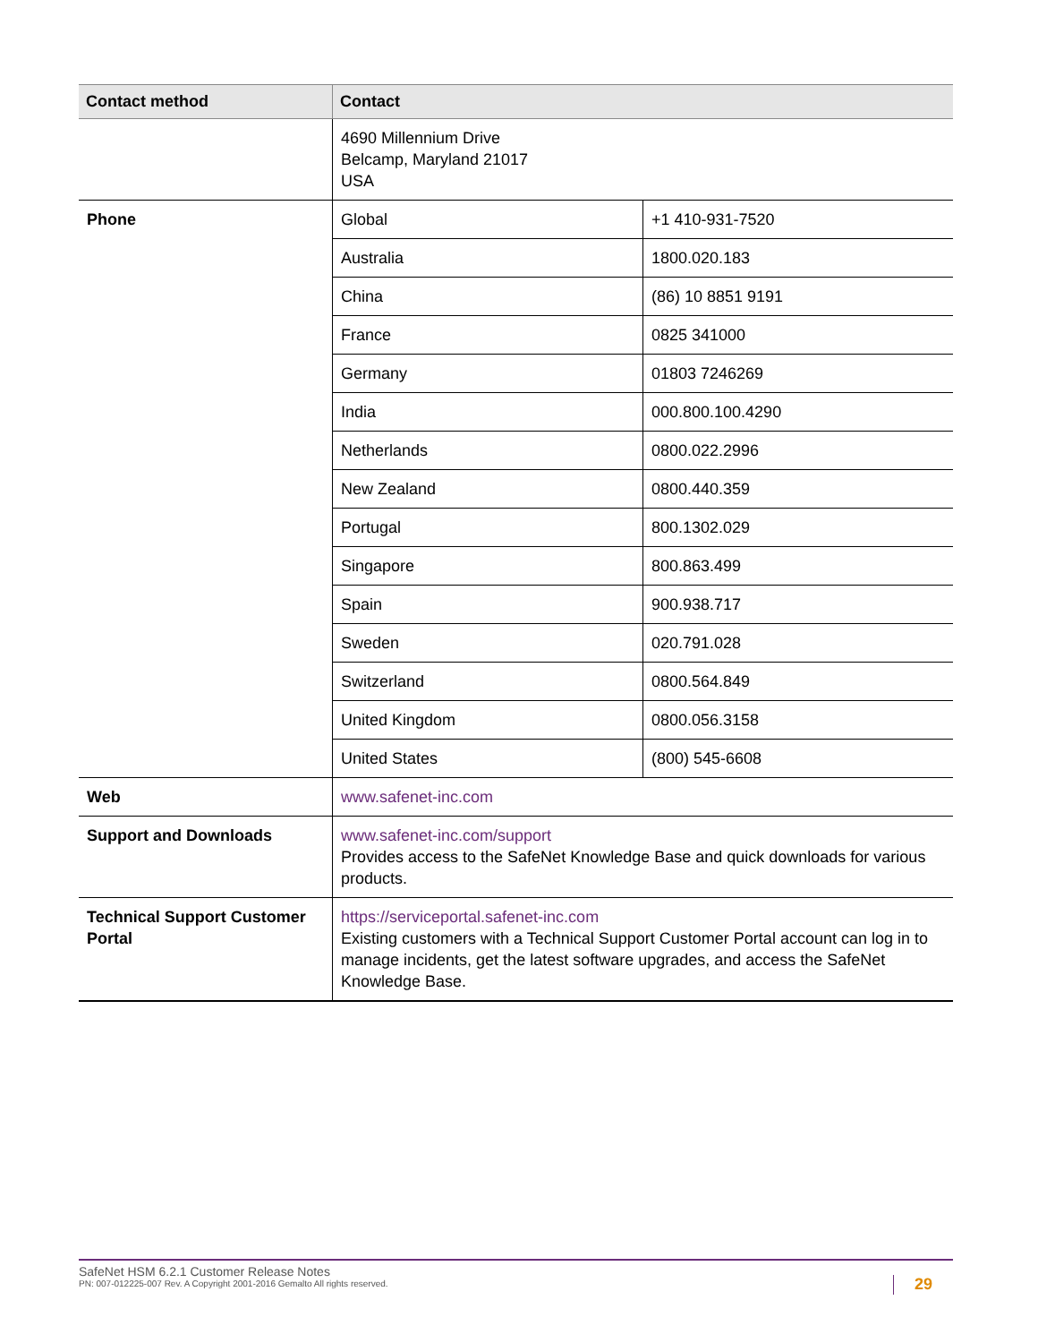| Contact method | Contact | |
| --- | --- | --- |
| | 4690 Millennium Drive Belcamp, Maryland 21017 USA | |
| Phone | Global | +1 410-931-7520 |
| | Australia | 1800.020.183 |
| | China | (86) 10 8851 9191 |
| | France | 0825 341000 |
| | Germany | 01803 7246269 |
| | India | 000.800.100.4290 |
| | Netherlands | 0800.022.2996 |
| | New Zealand | 0800.440.359 |
| | Portugal | 800.1302.029 |
| | Singapore | 800.863.499 |
| | Spain | 900.938.717 |
| | Sweden | 020.791.028 |
| | Switzerland | 0800.564.849 |
| | United Kingdom | 0800.056.3158 |
| | United States | (800) 545-6608 |
| Web | www.safenet-inc.com | |
| Support and Downloads | www.safenet-inc.com/support Provides access to the SafeNet Knowledge Base and quick downloads for various products. | |
| Technical Support Customer Portal | https://serviceportal.safenet-inc.com Existing customers with a Technical Support Customer Portal account can log in to manage incidents, get the latest software upgrades, and access the SafeNet Knowledge Base. | |
SafeNet HSM 6.2.1 Customer Release Notes
PN: 007-012225-007 Rev. A Copyright 2001-2016 Gemalto All rights reserved.
29